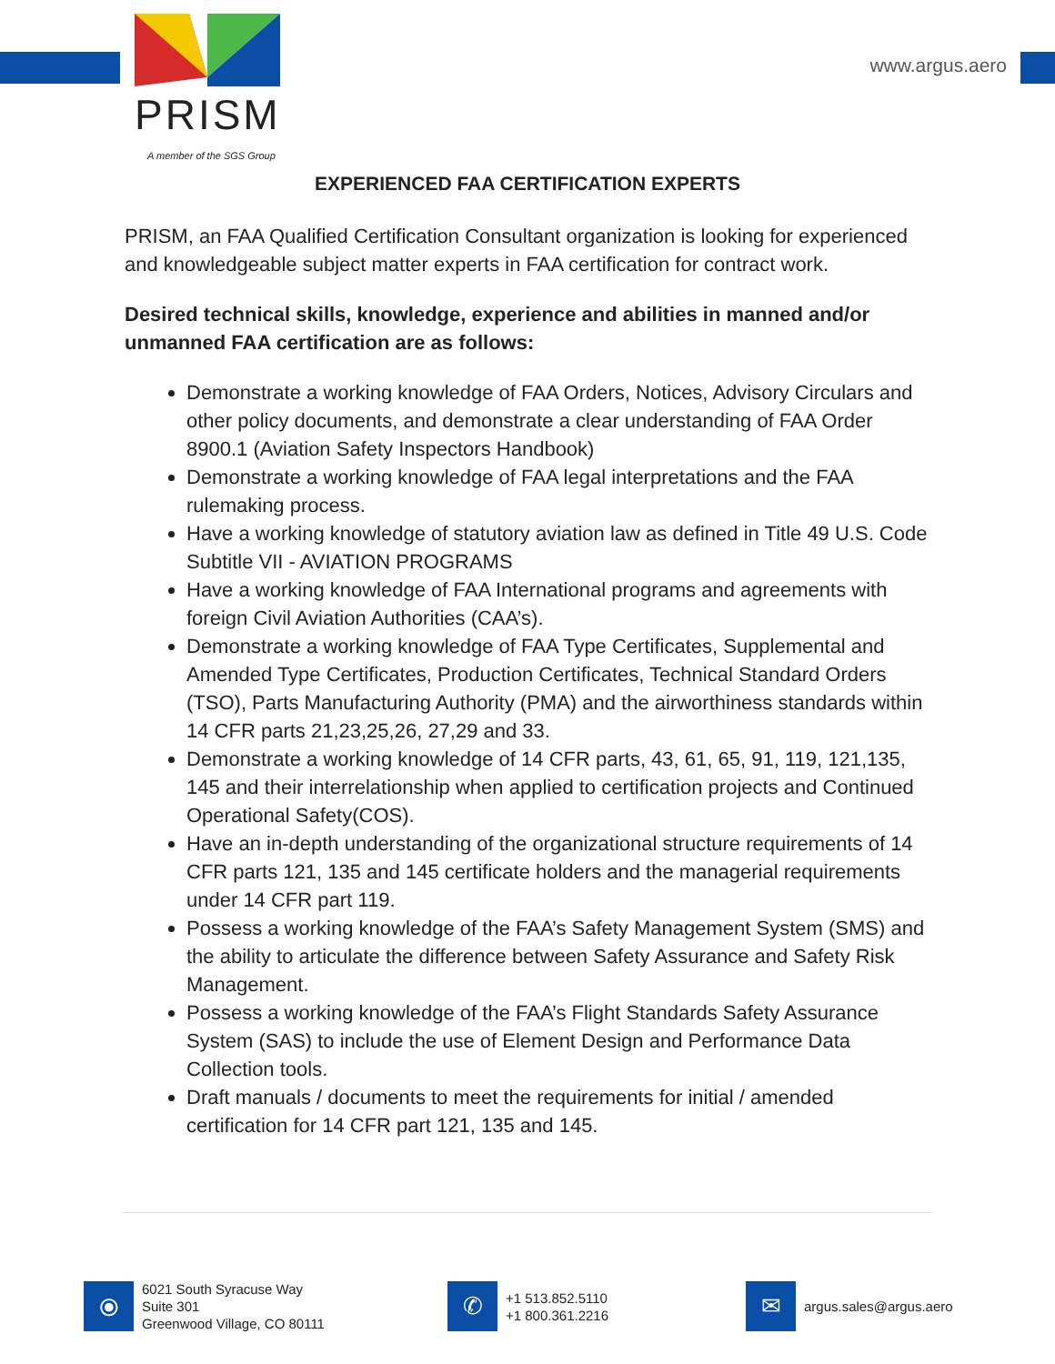PRISM
A member of the SGS Group
www.argus.aero
EXPERIENCED FAA CERTIFICATION EXPERTS
PRISM, an FAA Qualified Certification Consultant organization is looking for experienced and knowledgeable subject matter experts in FAA certification for contract work.
Desired technical skills, knowledge, experience and abilities in manned and/or unmanned FAA certification are as follows:
Demonstrate a working knowledge of FAA Orders, Notices, Advisory Circulars and other policy documents, and demonstrate a clear understanding of FAA Order 8900.1 (Aviation Safety Inspectors Handbook)
Demonstrate a working knowledge of FAA legal interpretations and the FAA rulemaking process.
Have a working knowledge of statutory aviation law as defined in Title 49 U.S. Code Subtitle VII - AVIATION PROGRAMS
Have a working knowledge of FAA International programs and agreements with foreign Civil Aviation Authorities (CAA’s).
Demonstrate a working knowledge of FAA Type Certificates, Supplemental and Amended Type Certificates, Production Certificates, Technical Standard Orders (TSO), Parts Manufacturing Authority (PMA) and the airworthiness standards within 14 CFR parts 21,23,25,26, 27,29 and 33.
Demonstrate a working knowledge of 14 CFR parts, 43, 61, 65, 91, 119, 121,135, 145 and their interrelationship when applied to certification projects and Continued Operational Safety(COS).
Have an in-depth understanding of the organizational structure requirements of 14 CFR parts 121, 135 and 145 certificate holders and the managerial requirements under 14 CFR part 119.
Possess a working knowledge of the FAA’s Safety Management System (SMS) and the ability to articulate the difference between Safety Assurance and Safety Risk Management.
Possess a working knowledge of the FAA’s Flight Standards Safety Assurance System (SAS) to include the use of Element Design and Performance Data Collection tools.
Draft manuals / documents to meet the requirements for initial / amended certification for 14 CFR part 121, 135 and 145.
⦿
6021 South Syracuse Way
Suite 301
Greenwood Village, CO 80111
✆
+1 513.852.5110
+1 800.361.2216
✉
argus.sales@argus.aero